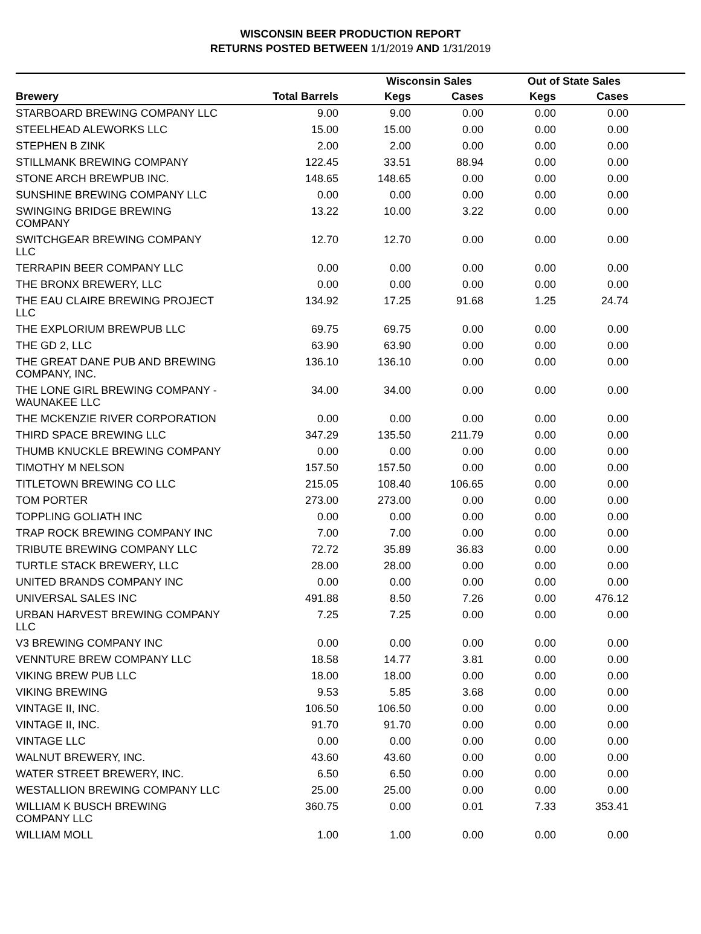WISCONSIN BEER PRODUCTION REPORT
RETURNS POSTED BETWEEN 1/1/2019 AND 1/31/2019
| | | Wisconsin Sales | | Out of State Sales | | |
| --- | --- | --- | --- | --- | --- | --- |
| Brewery | Total Barrels | Kegs | Cases | Kegs | Cases | |
| STARBOARD BREWING COMPANY LLC | 9.00 | 9.00 | 0.00 | 0.00 | 0.00 | |
| STEELHEAD ALEWORKS LLC | 15.00 | 15.00 | 0.00 | 0.00 | 0.00 | |
| STEPHEN B ZINK | 2.00 | 2.00 | 0.00 | 0.00 | 0.00 | |
| STILLMANK BREWING COMPANY | 122.45 | 33.51 | 88.94 | 0.00 | 0.00 | |
| STONE ARCH BREWPUB INC. | 148.65 | 148.65 | 0.00 | 0.00 | 0.00 | |
| SUNSHINE BREWING COMPANY LLC | 0.00 | 0.00 | 0.00 | 0.00 | 0.00 | |
| SWINGING BRIDGE BREWING COMPANY | 13.22 | 10.00 | 3.22 | 0.00 | 0.00 | |
| SWITCHGEAR BREWING COMPANY LLC | 12.70 | 12.70 | 0.00 | 0.00 | 0.00 | |
| TERRAPIN BEER COMPANY LLC | 0.00 | 0.00 | 0.00 | 0.00 | 0.00 | |
| THE BRONX BREWERY, LLC | 0.00 | 0.00 | 0.00 | 0.00 | 0.00 | |
| THE EAU CLAIRE BREWING PROJECT LLC | 134.92 | 17.25 | 91.68 | 1.25 | 24.74 | |
| THE EXPLORIUM BREWPUB LLC | 69.75 | 69.75 | 0.00 | 0.00 | 0.00 | |
| THE GD 2, LLC | 63.90 | 63.90 | 0.00 | 0.00 | 0.00 | |
| THE GREAT DANE PUB AND BREWING COMPANY, INC. | 136.10 | 136.10 | 0.00 | 0.00 | 0.00 | |
| THE LONE GIRL BREWING COMPANY - WAUNAKEE LLC | 34.00 | 34.00 | 0.00 | 0.00 | 0.00 | |
| THE MCKENZIE RIVER CORPORATION | 0.00 | 0.00 | 0.00 | 0.00 | 0.00 | |
| THIRD SPACE BREWING LLC | 347.29 | 135.50 | 211.79 | 0.00 | 0.00 | |
| THUMB KNUCKLE BREWING COMPANY | 0.00 | 0.00 | 0.00 | 0.00 | 0.00 | |
| TIMOTHY M NELSON | 157.50 | 157.50 | 0.00 | 0.00 | 0.00 | |
| TITLETOWN BREWING CO LLC | 215.05 | 108.40 | 106.65 | 0.00 | 0.00 | |
| TOM PORTER | 273.00 | 273.00 | 0.00 | 0.00 | 0.00 | |
| TOPPLING GOLIATH INC | 0.00 | 0.00 | 0.00 | 0.00 | 0.00 | |
| TRAP ROCK BREWING COMPANY INC | 7.00 | 7.00 | 0.00 | 0.00 | 0.00 | |
| TRIBUTE BREWING COMPANY LLC | 72.72 | 35.89 | 36.83 | 0.00 | 0.00 | |
| TURTLE STACK BREWERY, LLC | 28.00 | 28.00 | 0.00 | 0.00 | 0.00 | |
| UNITED BRANDS COMPANY INC | 0.00 | 0.00 | 0.00 | 0.00 | 0.00 | |
| UNIVERSAL SALES INC | 491.88 | 8.50 | 7.26 | 0.00 | 476.12 | |
| URBAN HARVEST BREWING COMPANY LLC | 7.25 | 7.25 | 0.00 | 0.00 | 0.00 | |
| V3 BREWING COMPANY INC | 0.00 | 0.00 | 0.00 | 0.00 | 0.00 | |
| VENNTURE BREW COMPANY LLC | 18.58 | 14.77 | 3.81 | 0.00 | 0.00 | |
| VIKING BREW PUB LLC | 18.00 | 18.00 | 0.00 | 0.00 | 0.00 | |
| VIKING BREWING | 9.53 | 5.85 | 3.68 | 0.00 | 0.00 | |
| VINTAGE II, INC. | 106.50 | 106.50 | 0.00 | 0.00 | 0.00 | |
| VINTAGE II, INC. | 91.70 | 91.70 | 0.00 | 0.00 | 0.00 | |
| VINTAGE LLC | 0.00 | 0.00 | 0.00 | 0.00 | 0.00 | |
| WALNUT BREWERY, INC. | 43.60 | 43.60 | 0.00 | 0.00 | 0.00 | |
| WATER STREET BREWERY, INC. | 6.50 | 6.50 | 0.00 | 0.00 | 0.00 | |
| WESTALLION BREWING COMPANY LLC | 25.00 | 25.00 | 0.00 | 0.00 | 0.00 | |
| WILLIAM K BUSCH BREWING COMPANY LLC | 360.75 | 0.00 | 0.01 | 7.33 | 353.41 | |
| WILLIAM MOLL | 1.00 | 1.00 | 0.00 | 0.00 | 0.00 | |